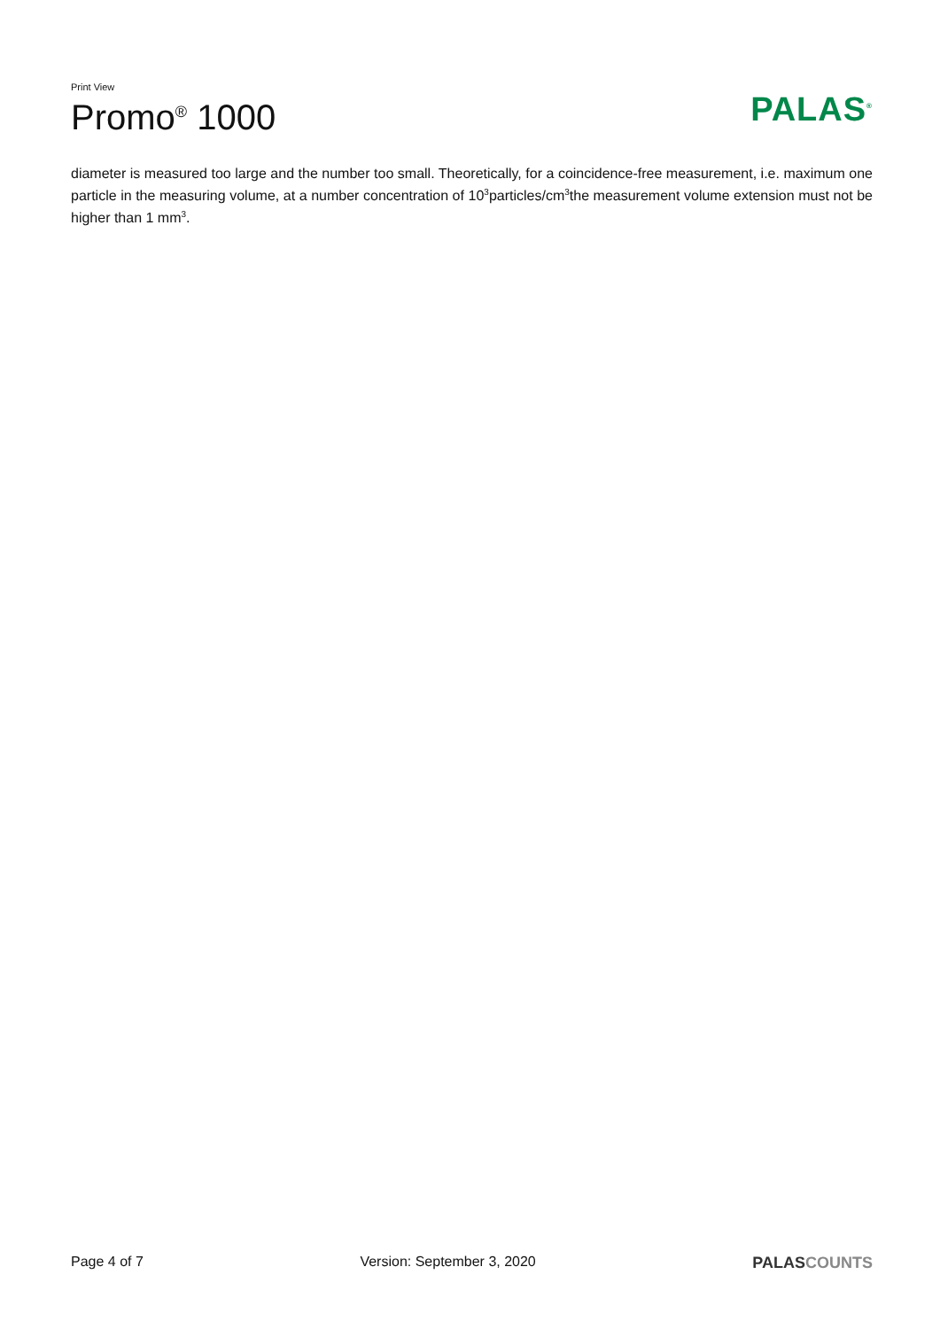Print View
Promo<sup>®</sup> 1000
PALAS<sup>®</sup>
diameter is measured too large and the number too small. Theoretically, for a coincidence-free measurement, i.e. maximum one particle in the measuring volume, at a number concentration of 10<sup>3</sup>particles/cm<sup>3</sup>the measurement volume extension must not be higher than 1 mm<sup>3</sup>.
Page 4 of 7 Version: September 3, 2020 PALASCOUNTS